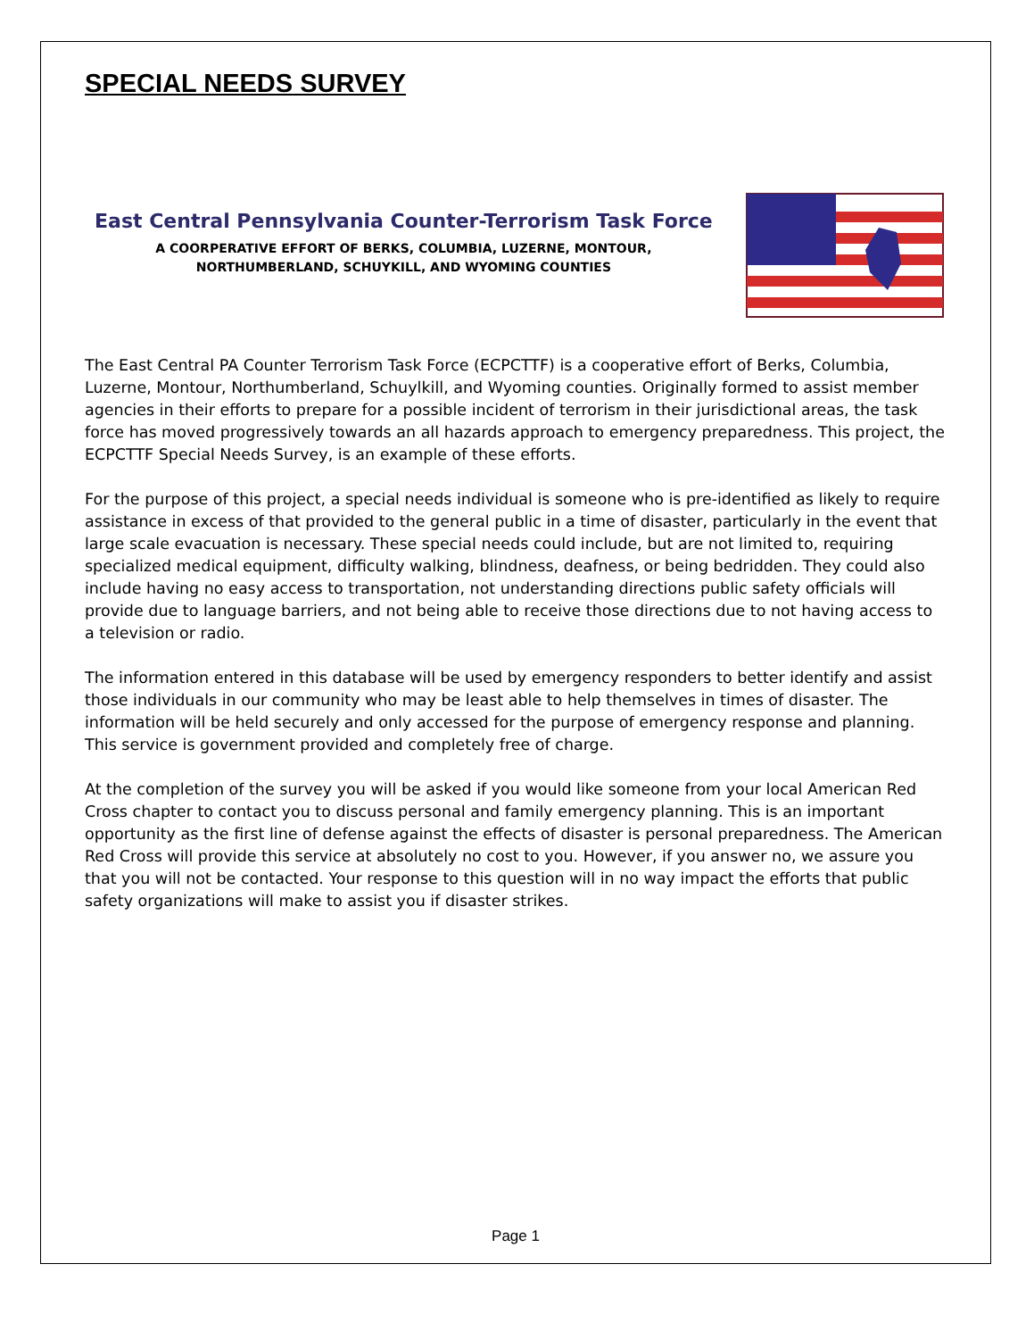SPECIAL NEEDS SURVEY
East Central Pennsylvania Counter-Terrorism Task Force
A COORPERATIVE EFFORT OF BERKS, COLUMBIA, LUZERNE, MONTOUR,
NORTHUMBERLAND, SCHUYKILL, AND WYOMING COUNTIES
The East Central PA Counter Terrorism Task Force (ECPCTTF) is a cooperative effort of Berks, Columbia, Luzerne, Montour, Northumberland, Schuylkill, and Wyoming counties. Originally formed to assist member agencies in their efforts to prepare for a possible incident of terrorism in their jurisdictional areas, the task force has moved progressively towards an all hazards approach to emergency preparedness. This project, the ECPCTTF Special Needs Survey, is an example of these efforts.
For the purpose of this project, a special needs individual is someone who is pre-identified as likely to require assistance in excess of that provided to the general public in a time of disaster, particularly in the event that large scale evacuation is necessary. These special needs could include, but are not limited to, requiring specialized medical equipment, difficulty walking, blindness, deafness, or being bedridden. They could also include having no easy access to transportation, not understanding directions public safety officials will provide due to language barriers, and not being able to receive those directions due to not having access to a television or radio.
The information entered in this database will be used by emergency responders to better identify and assist those individuals in our community who may be least able to help themselves in times of disaster. The information will be held securely and only accessed for the purpose of emergency response and planning. This service is government provided and completely free of charge.
At the completion of the survey you will be asked if you would like someone from your local American Red Cross chapter to contact you to discuss personal and family emergency planning. This is an important opportunity as the first line of defense against the effects of disaster is personal preparedness. The American Red Cross will provide this service at absolutely no cost to you. However, if you answer no, we assure you that you will not be contacted. Your response to this question will in no way impact the efforts that public safety organizations will make to assist you if disaster strikes.
Page 1